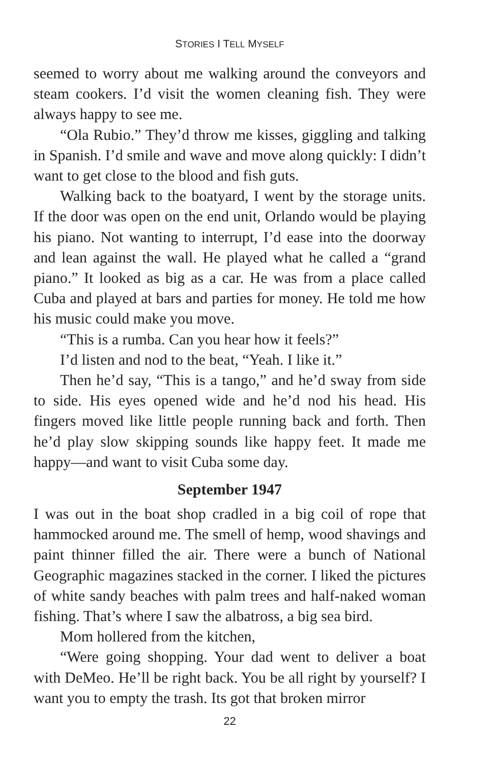STORIES I TELL MYSELF
seemed to worry about me walking around the conveyors and steam cookers. I’d visit the women cleaning fish. They were always happy to see me.
“Ola Rubio.” They’d throw me kisses, giggling and talking in Spanish. I’d smile and wave and move along quickly: I didn’t want to get close to the blood and fish guts.
Walking back to the boatyard, I went by the storage units. If the door was open on the end unit, Orlando would be playing his piano. Not wanting to interrupt, I’d ease into the doorway and lean against the wall. He played what he called a “grand piano.” It looked as big as a car. He was from a place called Cuba and played at bars and parties for money. He told me how his music could make you move.
“This is a rumba. Can you hear how it feels?”
I’d listen and nod to the beat, “Yeah. I like it.”
Then he’d say, “This is a tango,” and he’d sway from side to side. His eyes opened wide and he’d nod his head. His fingers moved like little people running back and forth. Then he’d play slow skipping sounds like happy feet. It made me happy—and want to visit Cuba some day.
September 1947
I was out in the boat shop cradled in a big coil of rope that hammocked around me. The smell of hemp, wood shavings and paint thinner filled the air. There were a bunch of National Geographic magazines stacked in the corner. I liked the pictures of white sandy beaches with palm trees and half-naked woman fishing. That’s where I saw the albatross, a big sea bird.
Mom hollered from the kitchen,
“Were going shopping. Your dad went to deliver a boat with DeMeo. He’ll be right back. You be all right by yourself? I want you to empty the trash. Its got that broken mirror
22